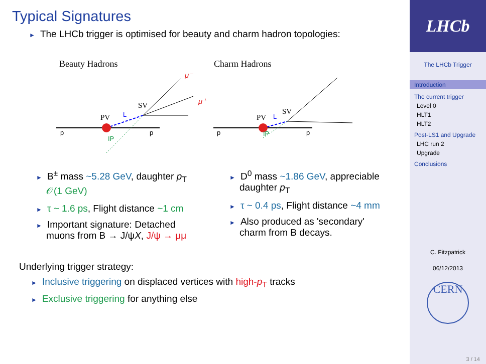Typical Signatures
► The LHCb trigger is optimised for beauty and charm hadron topologies:
Beauty Hadrons
Charm Hadrons
PV
SV
L
IP
p
p
μ⁻
μ⁺
PV
SV
L
IP
p
p
► B<sup>±</sup> mass ~5.28 GeV, daughter p<sub>T</sub> 𝒪(1 GeV)
► τ ~ 1.6 ps, Flight distance ~1 cm
► Important signature: Detached muons from B → J/ψX, J/ψ → μμ
► D<sup>0</sup> mass ~1.86 GeV, appreciable daughter p<sub>T</sub>
► τ ~ 0.4 ps, Flight distance ~4 mm
► Also produced as 'secondary' charm from B decays.
Underlying trigger strategy:
► Inclusive triggering on displaced vertices with high-p<sub>T</sub> tracks
► Exclusive triggering for anything else
LHCb
The LHCb Trigger
Introduction
The current trigger
Level 0
HLT1
HLT2
Post-LS1 and Upgrade
LHC run 2
Upgrade
Conclusions
C. Fitzpatrick
06/12/2013
CERN
3 / 14